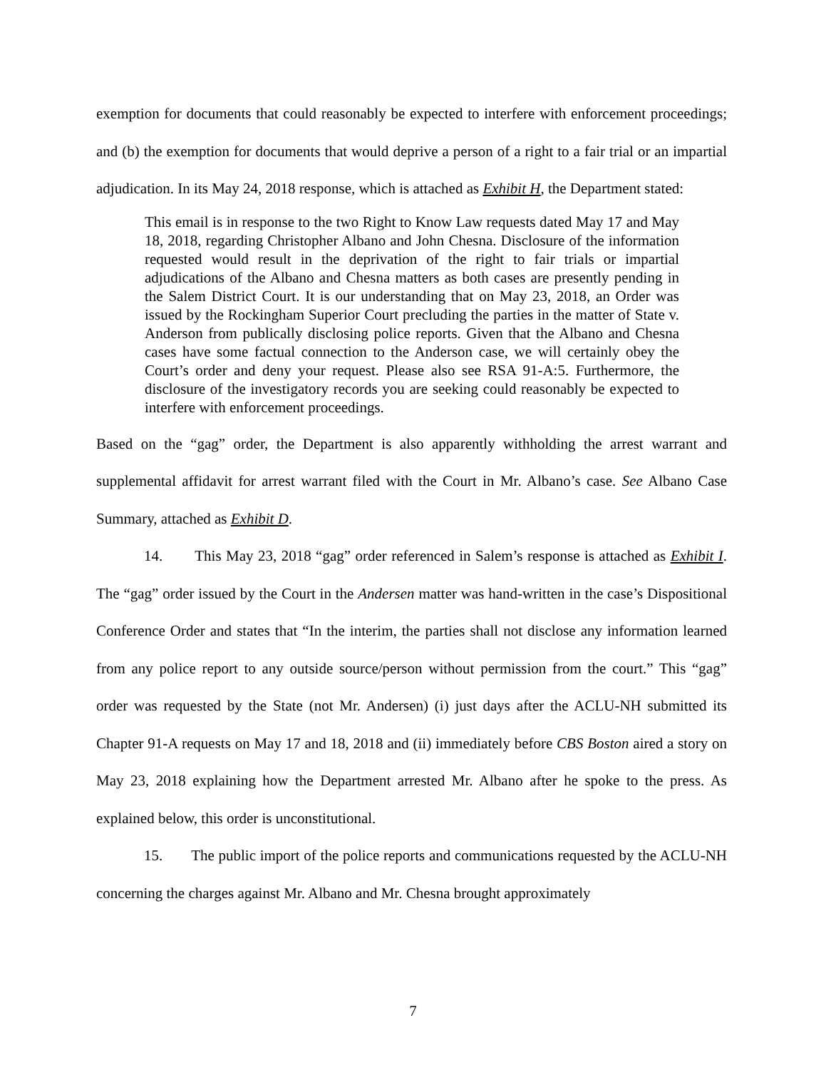exemption for documents that could reasonably be expected to interfere with enforcement proceedings; and (b) the exemption for documents that would deprive a person of a right to a fair trial or an impartial adjudication. In its May 24, 2018 response, which is attached as Exhibit H, the Department stated:
This email is in response to the two Right to Know Law requests dated May 17 and May 18, 2018, regarding Christopher Albano and John Chesna. Disclosure of the information requested would result in the deprivation of the right to fair trials or impartial adjudications of the Albano and Chesna matters as both cases are presently pending in the Salem District Court. It is our understanding that on May 23, 2018, an Order was issued by the Rockingham Superior Court precluding the parties in the matter of State v. Anderson from publically disclosing police reports. Given that the Albano and Chesna cases have some factual connection to the Anderson case, we will certainly obey the Court’s order and deny your request. Please also see RSA 91-A:5. Furthermore, the disclosure of the investigatory records you are seeking could reasonably be expected to interfere with enforcement proceedings.
Based on the “gag” order, the Department is also apparently withholding the arrest warrant and supplemental affidavit for arrest warrant filed with the Court in Mr. Albano’s case. See Albano Case Summary, attached as Exhibit D.
14. This May 23, 2018 “gag” order referenced in Salem’s response is attached as Exhibit I. The “gag” order issued by the Court in the Andersen matter was hand-written in the case’s Dispositional Conference Order and states that “In the interim, the parties shall not disclose any information learned from any police report to any outside source/person without permission from the court.” This “gag” order was requested by the State (not Mr. Andersen) (i) just days after the ACLU-NH submitted its Chapter 91-A requests on May 17 and 18, 2018 and (ii) immediately before CBS Boston aired a story on May 23, 2018 explaining how the Department arrested Mr. Albano after he spoke to the press. As explained below, this order is unconstitutional.
15. The public import of the police reports and communications requested by the ACLU-NH concerning the charges against Mr. Albano and Mr. Chesna brought approximately
7